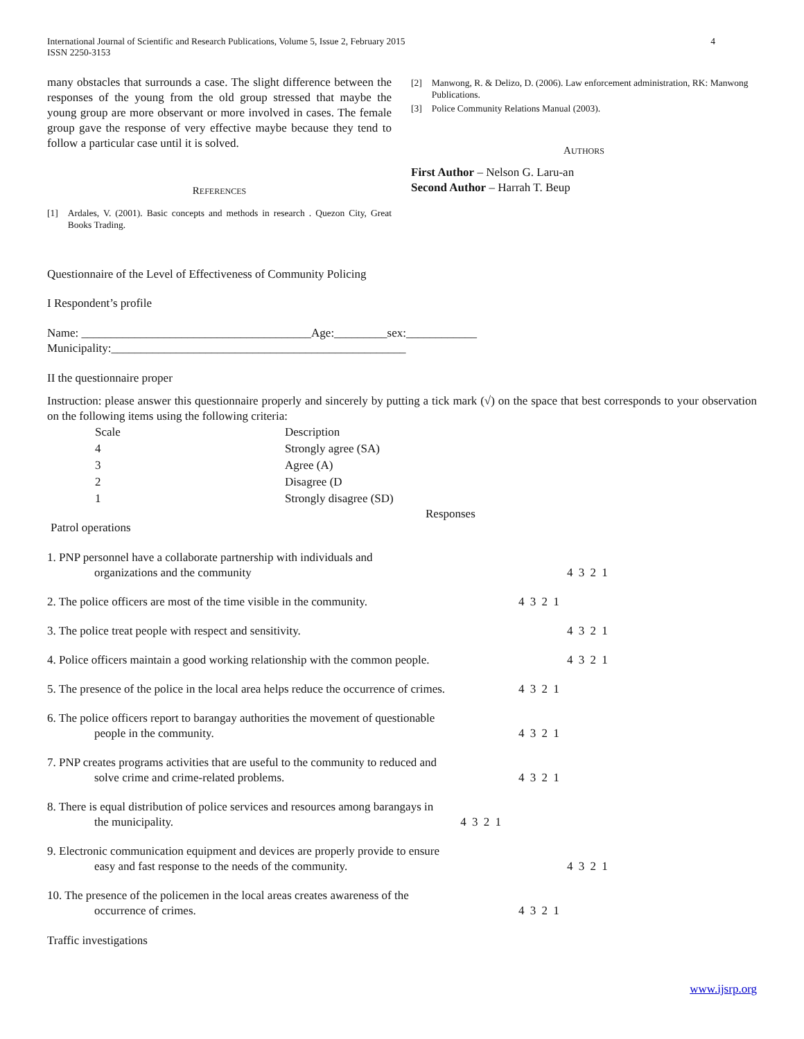International Journal of Scientific and Research Publications, Volume 5, Issue 2, February 2015
ISSN 2250-3153
4
many obstacles that surrounds a case. The slight difference between the responses of the young from the old group stressed that maybe the young group are more observant or more involved in cases. The female group gave the response of very effective maybe because they tend to follow a particular case until it is solved.
REFERENCES
[1] Ardales, V. (2001). Basic concepts and methods in research . Quezon City, Great Books Trading.
[2] Manwong, R. & Delizo, D. (2006). Law enforcement administration, RK: Manwong Publications.
[3] Police Community Relations Manual (2003).
AUTHORS
First Author – Nelson G. Laru-an
Second Author – Harrah T. Beup
Questionnaire of the Level of Effectiveness of Community Policing
I Respondent’s profile
Name: _______________________________________Age:_________sex:____________
Municipality:__________________________________________________
II the questionnaire proper
Instruction: please answer this questionnaire properly and sincerely by putting a tick mark (√) on the space that best corresponds to your observation on the following items using the following criteria:
| Scale | Description |
| --- | --- |
| 4 | Strongly agree (SA) |
| 3 | Agree (A) |
| 2 | Disagree (D |
| 1 | Strongly disagree (SD) |
Responses
Patrol operations
1. PNP personnel have a collaborate partnership with individuals and
organizations and the community
4 3 2 1
2. The police officers are most of the time visible in the community.
4 3 2 1
3. The police treat people with respect and sensitivity. 4 3 2 1
4. Police officers maintain a good working relationship with the common people.
4 3 2 1
5. The presence of the police in the local area helps reduce the occurrence of crimes.
4 3 2 1
6. The police officers report to barangay authorities the movement of questionable
people in the community.
4 3 2 1
7. PNP creates programs activities that are useful to the community to reduced and
solve crime and crime-related problems.
4 3 2 1
8. There is equal distribution of police services and resources among barangays in
the municipality. 4 3 2 1
9. Electronic communication equipment and devices are properly provide to ensure
easy and fast response to the needs of the community.
4 3 2 1
10. The presence of the policemen in the local areas creates awareness of the
occurrence of crimes.
4 3 2 1
Traffic investigations
www.ijsrp.org